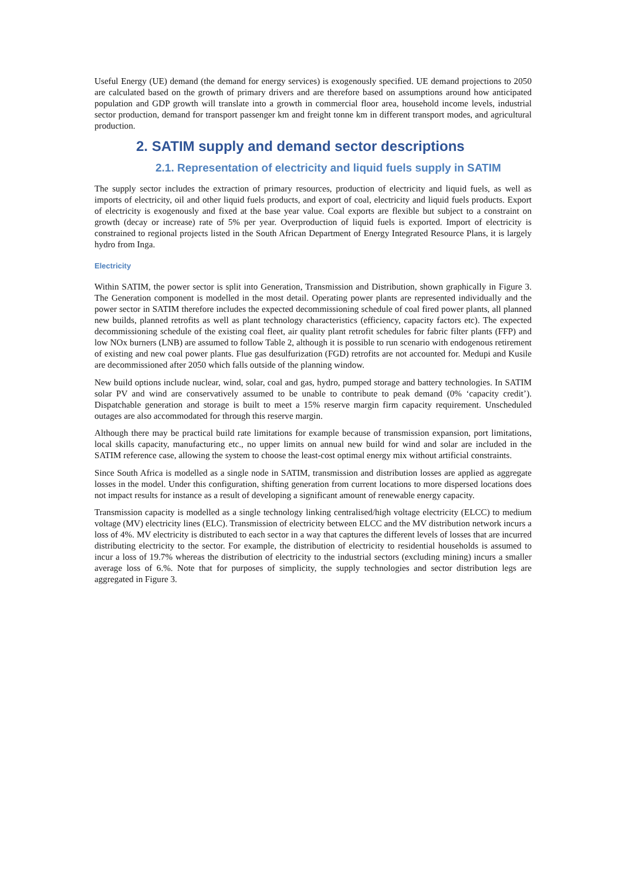Useful Energy (UE) demand (the demand for energy services) is exogenously specified. UE demand projections to 2050 are calculated based on the growth of primary drivers and are therefore based on assumptions around how anticipated population and GDP growth will translate into a growth in commercial floor area, household income levels, industrial sector production, demand for transport passenger km and freight tonne km in different transport modes, and agricultural production.
2. SATIM supply and demand sector descriptions
2.1. Representation of electricity and liquid fuels supply in SATIM
The supply sector includes the extraction of primary resources, production of electricity and liquid fuels, as well as imports of electricity, oil and other liquid fuels products, and export of coal, electricity and liquid fuels products. Export of electricity is exogenously and fixed at the base year value. Coal exports are flexible but subject to a constraint on growth (decay or increase) rate of 5% per year. Overproduction of liquid fuels is exported. Import of electricity is constrained to regional projects listed in the South African Department of Energy Integrated Resource Plans, it is largely hydro from Inga.
Electricity
Within SATIM, the power sector is split into Generation, Transmission and Distribution, shown graphically in Figure 3. The Generation component is modelled in the most detail. Operating power plants are represented individually and the power sector in SATIM therefore includes the expected decommissioning schedule of coal fired power plants, all planned new builds, planned retrofits as well as plant technology characteristics (efficiency, capacity factors etc). The expected decommissioning schedule of the existing coal fleet, air quality plant retrofit schedules for fabric filter plants (FFP) and low NOx burners (LNB) are assumed to follow Table 2, although it is possible to run scenario with endogenous retirement of existing and new coal power plants. Flue gas desulfurization (FGD) retrofits are not accounted for. Medupi and Kusile are decommissioned after 2050 which falls outside of the planning window.
New build options include nuclear, wind, solar, coal and gas, hydro, pumped storage and battery technologies. In SATIM solar PV and wind are conservatively assumed to be unable to contribute to peak demand (0% ‘capacity credit’). Dispatchable generation and storage is built to meet a 15% reserve margin firm capacity requirement. Unscheduled outages are also accommodated for through this reserve margin.
Although there may be practical build rate limitations for example because of transmission expansion, port limitations, local skills capacity, manufacturing etc., no upper limits on annual new build for wind and solar are included in the SATIM reference case, allowing the system to choose the least-cost optimal energy mix without artificial constraints.
Since South Africa is modelled as a single node in SATIM, transmission and distribution losses are applied as aggregate losses in the model. Under this configuration, shifting generation from current locations to more dispersed locations does not impact results for instance as a result of developing a significant amount of renewable energy capacity.
Transmission capacity is modelled as a single technology linking centralised/high voltage electricity (ELCC) to medium voltage (MV) electricity lines (ELC). Transmission of electricity between ELCC and the MV distribution network incurs a loss of 4%. MV electricity is distributed to each sector in a way that captures the different levels of losses that are incurred distributing electricity to the sector. For example, the distribution of electricity to residential households is assumed to incur a loss of 19.7% whereas the distribution of electricity to the industrial sectors (excluding mining) incurs a smaller average loss of 6.%. Note that for purposes of simplicity, the supply technologies and sector distribution legs are aggregated in Figure 3.